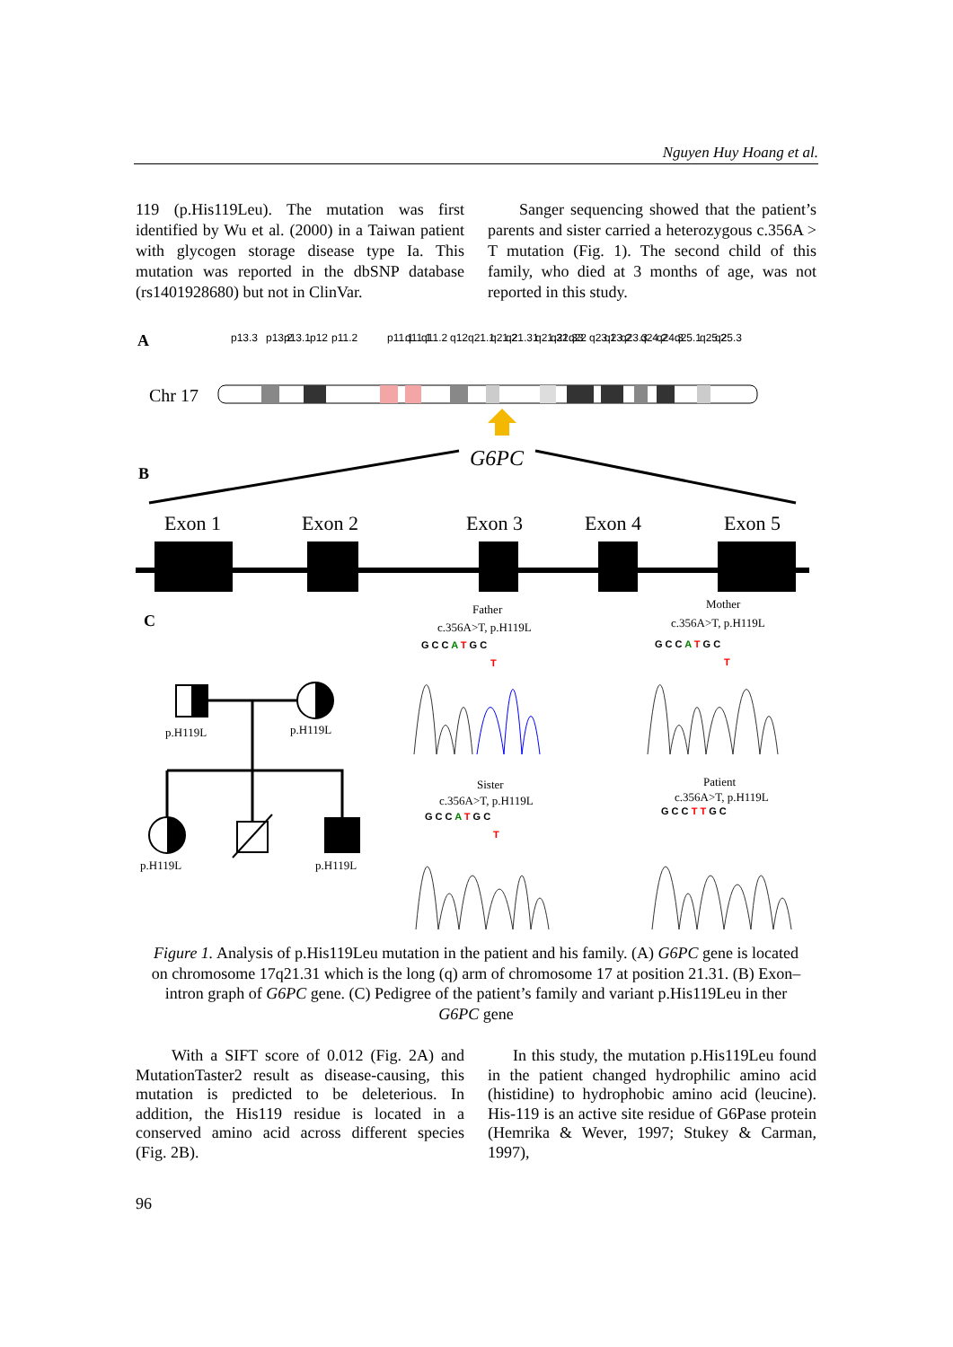Nguyen Huy Hoang et al.
119 (p.His119Leu). The mutation was first identified by Wu et al. (2000) in a Taiwan patient with glycogen storage disease type Ia. This mutation was reported in the dbSNP database (rs1401928680) but not in ClinVar.
Sanger sequencing showed that the patient’s parents and sister carried a heterozygous c.356A > T mutation (Fig. 1). The second child of this family, who died at 3 months of age, was not reported in this study.
A
Chr 17
p13.3 p13.2 p13.1 p12 p11.2 p11.1 q11.1 q11.2 q12 q21.1 q21.2 q21.31 q21.32 q21.33 q22 q23.1 q23.2 q23.3 q24.2 q24.3 q25.1 q25.2 q25.3
G6PC
B
Exon 1 Exon 2 Exon 3 Exon 4 Exon 5
C
p.H119L p.H119L p.H119L p.H119L
Father
c.356A>T, p.H119L
Mother
c.356A>T, p.H119L
Sister
c.356A>T, p.H119L
Patient
c.356A>T, p.H119L
G C C A T G C
T
G C C A T G C
T
G C C A T G C
T
G C C T T G C
Figure 1. Analysis of p.His119Leu mutation in the patient and his family. (A) G6PC gene is located on chromosome 17q21.31 which is the long (q) arm of chromosome 17 at position 21.31. (B) Exon–intron graph of G6PC gene. (C) Pedigree of the patient’s family and variant p.His119Leu in ther G6PC gene
With a SIFT score of 0.012 (Fig. 2A) and MutationTaster2 result as disease-causing, this mutation is predicted to be deleterious. In addition, the His119 residue is located in a conserved amino acid across different species (Fig. 2B).
In this study, the mutation p.His119Leu found in the patient changed hydrophilic amino acid (histidine) to hydrophobic amino acid (leucine). His-119 is an active site residue of G6Pase protein (Hemrika & Wever, 1997; Stukey & Carman, 1997),
96